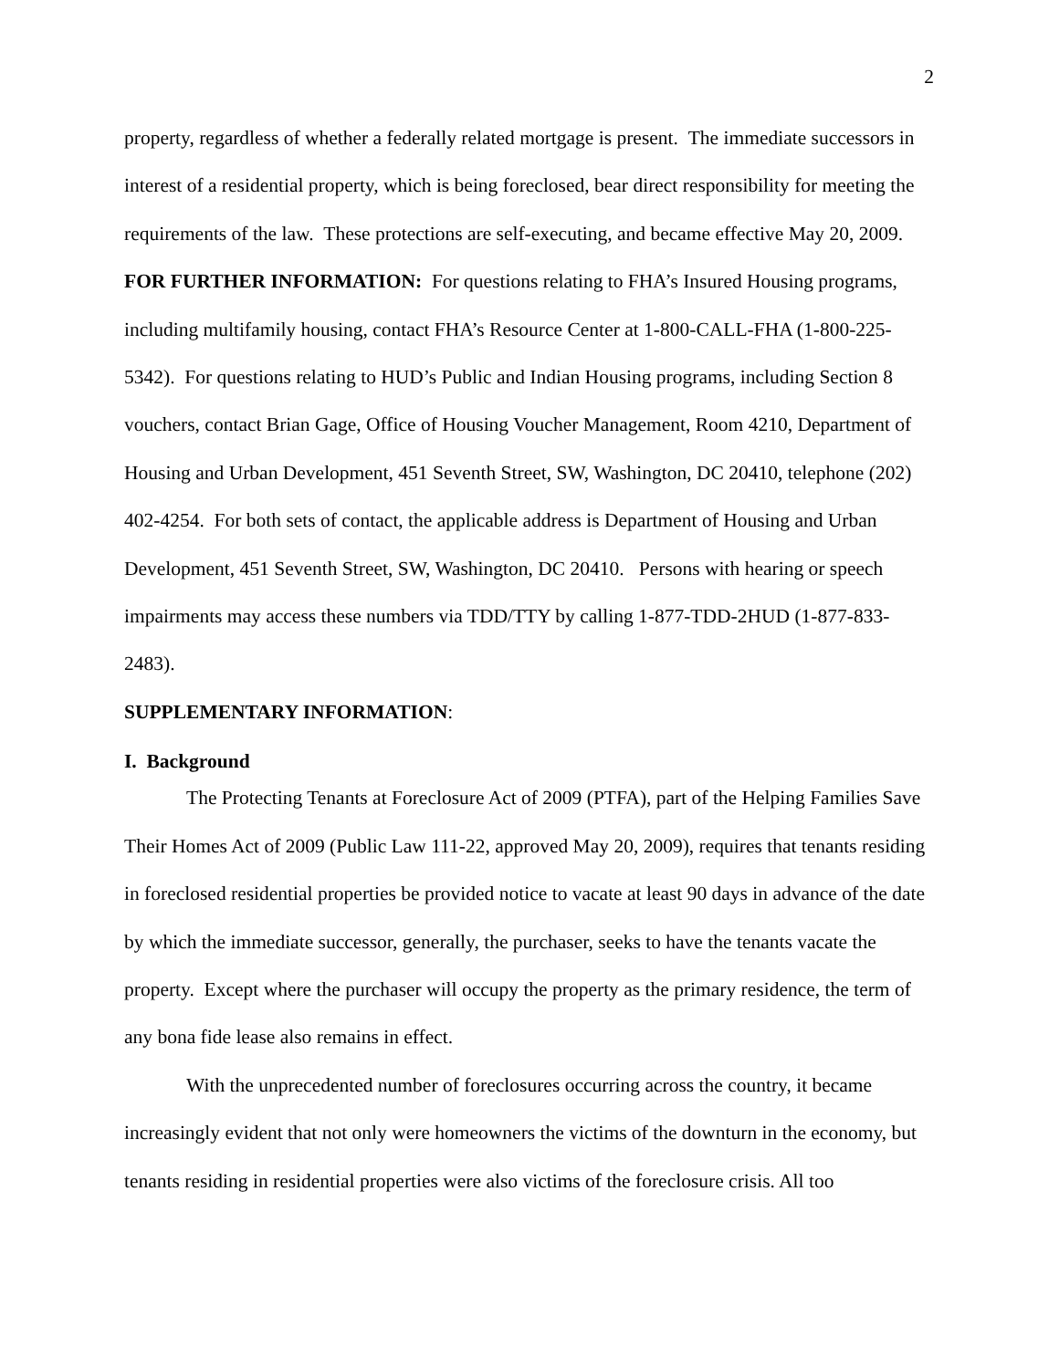2
property, regardless of whether a federally related mortgage is present. The immediate successors in interest of a residential property, which is being foreclosed, bear direct responsibility for meeting the requirements of the law. These protections are self-executing, and became effective May 20, 2009.
FOR FURTHER INFORMATION: For questions relating to FHA’s Insured Housing programs, including multifamily housing, contact FHA’s Resource Center at 1-800-CALL-FHA (1-800-225-5342). For questions relating to HUD’s Public and Indian Housing programs, including Section 8 vouchers, contact Brian Gage, Office of Housing Voucher Management, Room 4210, Department of Housing and Urban Development, 451 Seventh Street, SW, Washington, DC 20410, telephone (202) 402-4254. For both sets of contact, the applicable address is Department of Housing and Urban Development, 451 Seventh Street, SW, Washington, DC 20410. Persons with hearing or speech impairments may access these numbers via TDD/TTY by calling 1-877-TDD-2HUD (1-877-833-2483).
SUPPLEMENTARY INFORMATION:
I. Background
The Protecting Tenants at Foreclosure Act of 2009 (PTFA), part of the Helping Families Save Their Homes Act of 2009 (Public Law 111-22, approved May 20, 2009), requires that tenants residing in foreclosed residential properties be provided notice to vacate at least 90 days in advance of the date by which the immediate successor, generally, the purchaser, seeks to have the tenants vacate the property. Except where the purchaser will occupy the property as the primary residence, the term of any bona fide lease also remains in effect.
With the unprecedented number of foreclosures occurring across the country, it became increasingly evident that not only were homeowners the victims of the downturn in the economy, but tenants residing in residential properties were also victims of the foreclosure crisis. All too